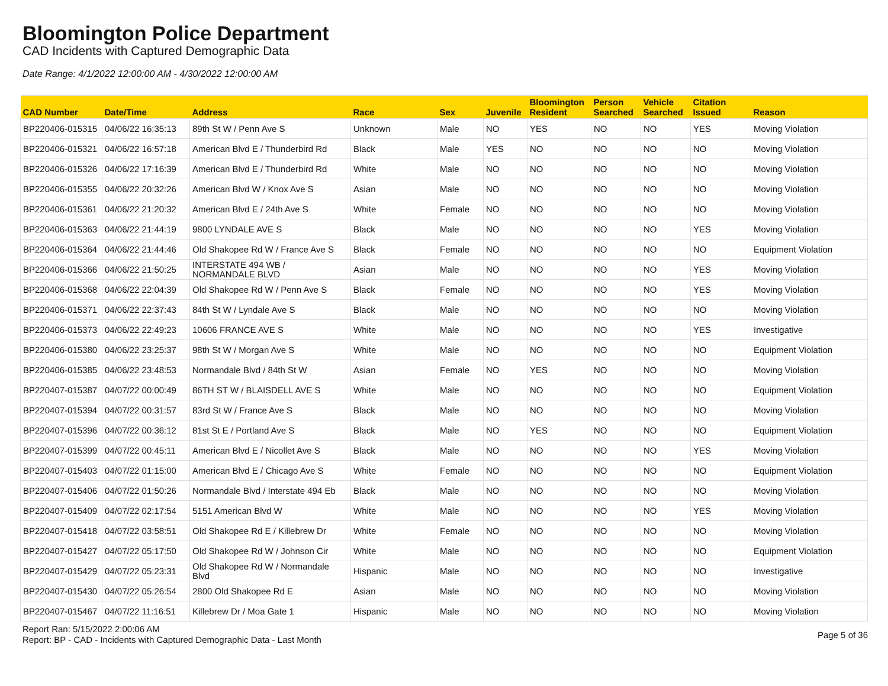Bloomington Police Department
CAD Incidents with Captured Demographic Data
Date Range: 4/1/2022 12:00:00 AM - 4/30/2022 12:00:00 AM
| CAD Number | Date/Time | Address | Race | Sex | Juvenile | Bloomington Resident | Person Searched | Vehicle Searched | Citation Issued | Reason |
| --- | --- | --- | --- | --- | --- | --- | --- | --- | --- | --- |
| BP220406-015315 | 04/06/22 16:35:13 | 89th St W / Penn Ave S | Unknown | Male | NO | YES | NO | NO | YES | Moving Violation |
| BP220406-015321 | 04/06/22 16:57:18 | American Blvd E / Thunderbird Rd | Black | Male | YES | NO | NO | NO | NO | Moving Violation |
| BP220406-015326 | 04/06/22 17:16:39 | American Blvd E / Thunderbird Rd | White | Male | NO | NO | NO | NO | NO | Moving Violation |
| BP220406-015355 | 04/06/22 20:32:26 | American Blvd W / Knox Ave S | Asian | Male | NO | NO | NO | NO | NO | Moving Violation |
| BP220406-015361 | 04/06/22 21:20:32 | American Blvd E / 24th Ave S | White | Female | NO | NO | NO | NO | NO | Moving Violation |
| BP220406-015363 | 04/06/22 21:44:19 | 9800 LYNDALE AVE S | Black | Male | NO | NO | NO | NO | YES | Moving Violation |
| BP220406-015364 | 04/06/22 21:44:46 | Old Shakopee Rd W / France Ave S | Black | Female | NO | NO | NO | NO | NO | Equipment Violation |
| BP220406-015366 | 04/06/22 21:50:25 | INTERSTATE 494 WB / NORMANDALE BLVD | Asian | Male | NO | NO | NO | NO | YES | Moving Violation |
| BP220406-015368 | 04/06/22 22:04:39 | Old Shakopee Rd W / Penn Ave S | Black | Female | NO | NO | NO | NO | YES | Moving Violation |
| BP220406-015371 | 04/06/22 22:37:43 | 84th St W / Lyndale Ave S | Black | Male | NO | NO | NO | NO | NO | Moving Violation |
| BP220406-015373 | 04/06/22 22:49:23 | 10606 FRANCE AVE S | White | Male | NO | NO | NO | NO | YES | Investigative |
| BP220406-015380 | 04/06/22 23:25:37 | 98th St W / Morgan Ave S | White | Male | NO | NO | NO | NO | NO | Equipment Violation |
| BP220406-015385 | 04/06/22 23:48:53 | Normandale Blvd / 84th St W | Asian | Female | NO | YES | NO | NO | NO | Moving Violation |
| BP220407-015387 | 04/07/22 00:00:49 | 86TH ST W / BLAISDELL AVE S | White | Male | NO | NO | NO | NO | NO | Equipment Violation |
| BP220407-015394 | 04/07/22 00:31:57 | 83rd St W / France Ave S | Black | Male | NO | NO | NO | NO | NO | Moving Violation |
| BP220407-015396 | 04/07/22 00:36:12 | 81st St E / Portland Ave S | Black | Male | NO | YES | NO | NO | NO | Equipment Violation |
| BP220407-015399 | 04/07/22 00:45:11 | American Blvd E / Nicollet Ave S | Black | Male | NO | NO | NO | NO | YES | Moving Violation |
| BP220407-015403 | 04/07/22 01:15:00 | American Blvd E / Chicago Ave S | White | Female | NO | NO | NO | NO | NO | Equipment Violation |
| BP220407-015406 | 04/07/22 01:50:26 | Normandale Blvd / Interstate 494 Eb | Black | Male | NO | NO | NO | NO | NO | Moving Violation |
| BP220407-015409 | 04/07/22 02:17:54 | 5151 American Blvd W | White | Male | NO | NO | NO | NO | YES | Moving Violation |
| BP220407-015418 | 04/07/22 03:58:51 | Old Shakopee Rd E / Killebrew Dr | White | Female | NO | NO | NO | NO | NO | Moving Violation |
| BP220407-015427 | 04/07/22 05:17:50 | Old Shakopee Rd W / Johnson Cir | White | Male | NO | NO | NO | NO | NO | Equipment Violation |
| BP220407-015429 | 04/07/22 05:23:31 | Old Shakopee Rd W / Normandale Blvd | Hispanic | Male | NO | NO | NO | NO | NO | Investigative |
| BP220407-015430 | 04/07/22 05:26:54 | 2800 Old Shakopee Rd E | Asian | Male | NO | NO | NO | NO | NO | Moving Violation |
| BP220407-015467 | 04/07/22 11:16:51 | Killebrew Dr / Moa Gate 1 | Hispanic | Male | NO | NO | NO | NO | NO | Moving Violation |
Report Ran: 5/15/2022 2:00:06 AM
Report: BP - CAD - Incidents with Captured Demographic Data - Last Month
Page 5 of 36